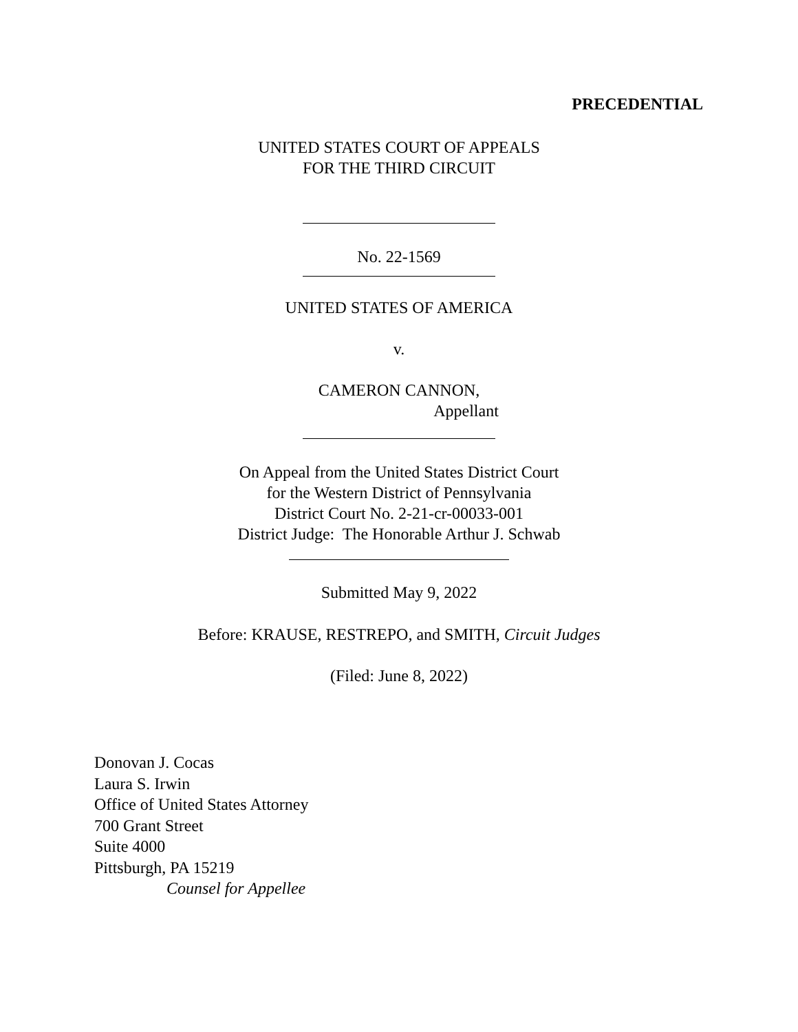PRECEDENTIAL
UNITED STATES COURT OF APPEALS
FOR THE THIRD CIRCUIT
No. 22-1569
UNITED STATES OF AMERICA
v.
CAMERON CANNON,
Appellant
On Appeal from the United States District Court
for the Western District of Pennsylvania
District Court No. 2-21-cr-00033-001
District Judge: The Honorable Arthur J. Schwab
Submitted May 9, 2022
Before: KRAUSE, RESTREPO, and SMITH, Circuit Judges
(Filed: June 8, 2022)
Donovan J. Cocas
Laura S. Irwin
Office of United States Attorney
700 Grant Street
Suite 4000
Pittsburgh, PA 15219
Counsel for Appellee